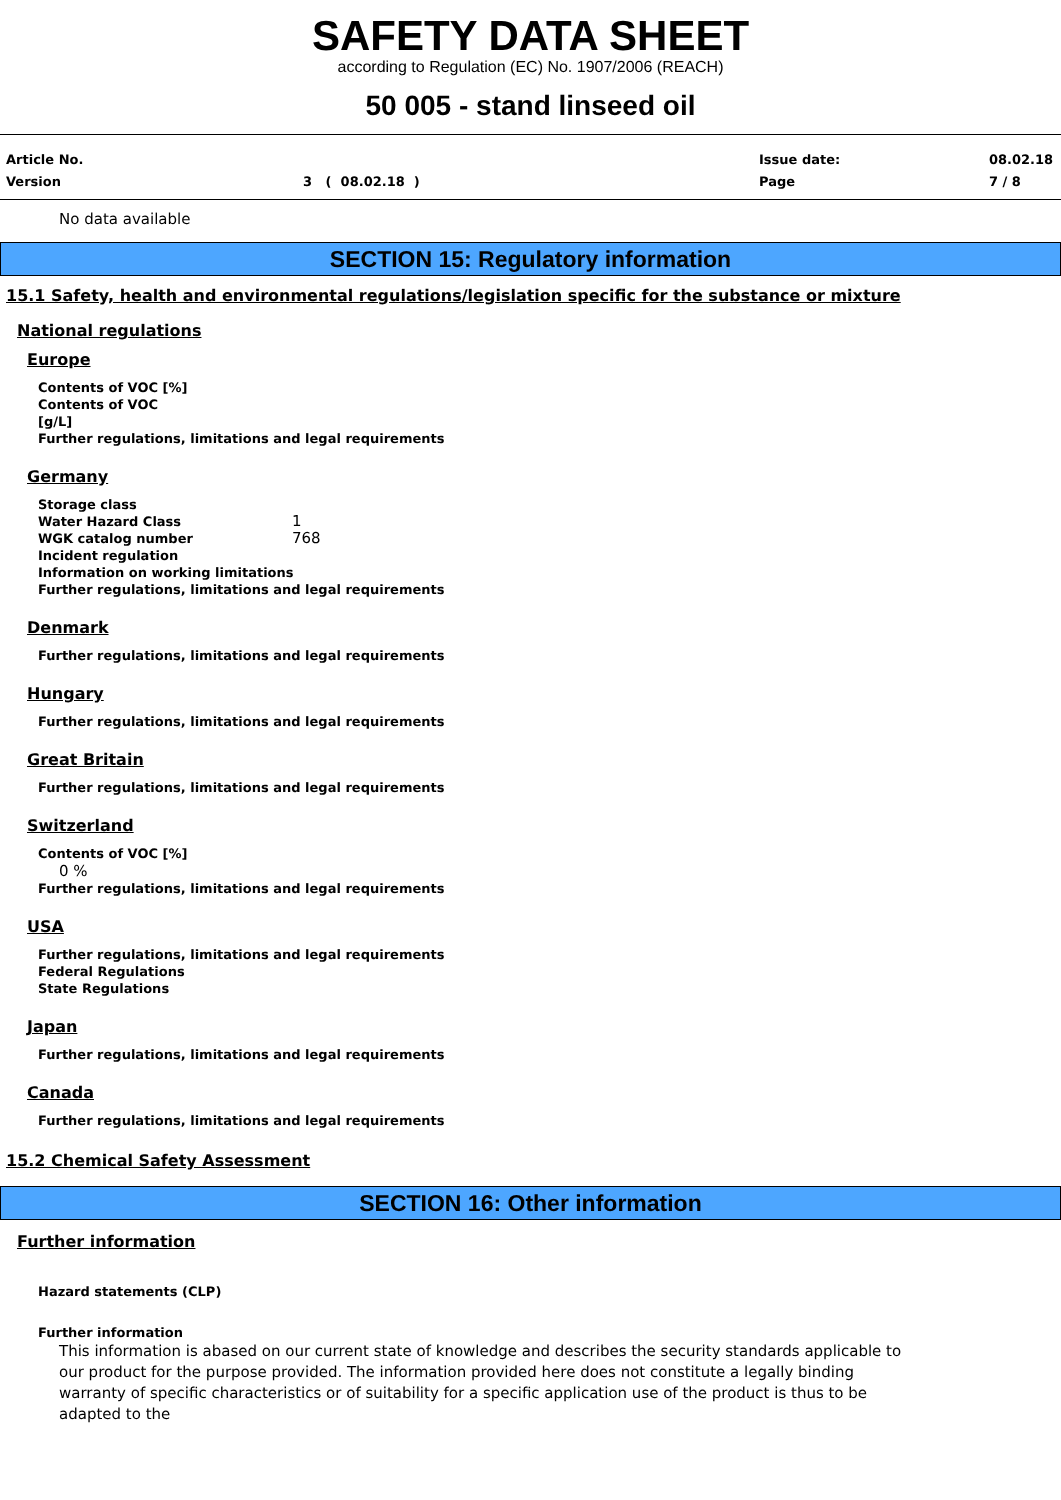SAFETY DATA SHEET
according to Regulation (EC) No. 1907/2006 (REACH)
50 005 - stand linseed oil
Article No.
Version
3 ( 08.02.18 )
Issue date:
Page
08.02.18
7 / 8
No data available
SECTION 15: Regulatory information
15.1 Safety, health and environmental regulations/legislation specific for the substance or mixture
National regulations
Europe
Contents of VOC [%]
Contents of VOC
[g/L]
Further regulations, limitations and legal requirements
Germany
Storage class
Water Hazard Class 1
WGK catalog number 768
Incident regulation
Information on working limitations
Further regulations, limitations and legal requirements
Denmark
Further regulations, limitations and legal requirements
Hungary
Further regulations, limitations and legal requirements
Great Britain
Further regulations, limitations and legal requirements
Switzerland
Contents of VOC [%]
0 %
Further regulations, limitations and legal requirements
USA
Further regulations, limitations and legal requirements
Federal Regulations
State Regulations
Japan
Further regulations, limitations and legal requirements
Canada
Further regulations, limitations and legal requirements
15.2 Chemical Safety Assessment
SECTION 16: Other information
Further information
Hazard statements (CLP)
Further information
This information is abased on our current state of knowledge and describes the security standards applicable to our product for the purpose provided. The information provided here does not constitute a legally binding warranty of specific characteristics or of suitability for a specific application use of the product is thus to be adapted to the